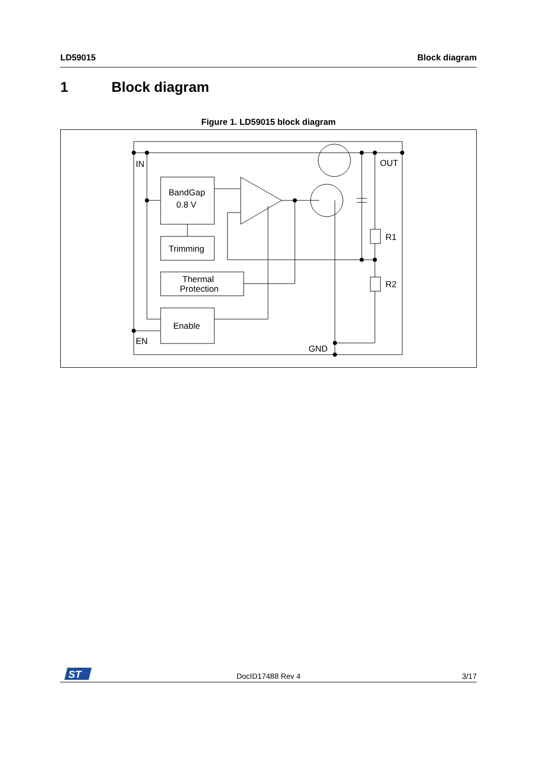LD59015 Block diagram
1 Block diagram
Figure 1. LD59015 block diagram
IN
OUT
EN
GND
R1
R2
BandGap
0.8 V
Trimming
Thermal
Protection
Enable
ST
DocID17488 Rev 4 3/17